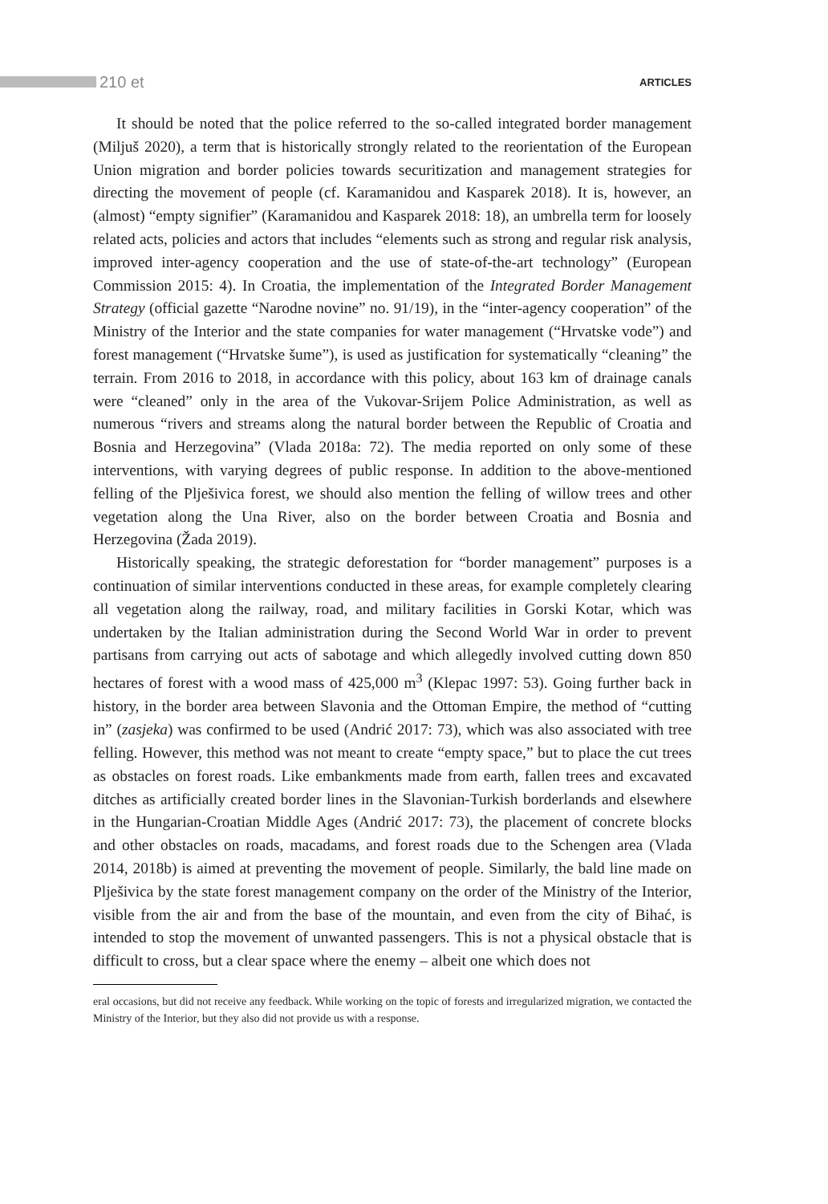210 et ARTICLES
It should be noted that the police referred to the so-called integrated border management (Miljuš 2020), a term that is historically strongly related to the reorientation of the European Union migration and border policies towards securitization and management strategies for directing the movement of people (cf. Karamanidou and Kasparek 2018). It is, however, an (almost) “empty signifier” (Karamanidou and Kasparek 2018: 18), an umbrella term for loosely related acts, policies and actors that includes “elements such as strong and regular risk analysis, improved inter-agency cooperation and the use of state-of-the-art technology” (European Commission 2015: 4). In Croatia, the implementation of the Integrated Border Management Strategy (official gazette “Narodne novine” no. 91/19), in the “inter-agency cooperation” of the Ministry of the Interior and the state companies for water management (“Hrvatske vode”) and forest management (“Hrvatske šume”), is used as justification for systematically “cleaning” the terrain. From 2016 to 2018, in accordance with this policy, about 163 km of drainage canals were “cleaned” only in the area of the Vukovar-Srijem Police Administration, as well as numerous “rivers and streams along the natural border between the Republic of Croatia and Bosnia and Herzegovina” (Vlada 2018a: 72). The media reported on only some of these interventions, with varying degrees of public response. In addition to the above-mentioned felling of the Plješivica forest, we should also mention the felling of willow trees and other vegetation along the Una River, also on the border between Croatia and Bosnia and Herzegovina (Žada 2019).
Historically speaking, the strategic deforestation for “border management” purposes is a continuation of similar interventions conducted in these areas, for example completely clearing all vegetation along the railway, road, and military facilities in Gorski Kotar, which was undertaken by the Italian administration during the Second World War in order to prevent partisans from carrying out acts of sabotage and which allegedly involved cutting down 850 hectares of forest with a wood mass of 425,000 m<sup>3</sup> (Klepac 1997: 53). Going further back in history, in the border area between Slavonia and the Ottoman Empire, the method of “cutting in” (zasjeka) was confirmed to be used (Andrić 2017: 73), which was also associated with tree felling. However, this method was not meant to create “empty space,” but to place the cut trees as obstacles on forest roads. Like embankments made from earth, fallen trees and excavated ditches as artificially created border lines in the Slavonian-Turkish borderlands and elsewhere in the Hungarian-Croatian Middle Ages (Andrić 2017: 73), the placement of concrete blocks and other obstacles on roads, macadams, and forest roads due to the Schengen area (Vlada 2014, 2018b) is aimed at preventing the movement of people. Similarly, the bald line made on Plješivica by the state forest management company on the order of the Ministry of the Interior, visible from the air and from the base of the mountain, and even from the city of Bihać, is intended to stop the movement of unwanted passengers. This is not a physical obstacle that is difficult to cross, but a clear space where the enemy – albeit one which does not
eral occasions, but did not receive any feedback. While working on the topic of forests and irregularized migration, we contacted the Ministry of the Interior, but they also did not provide us with a response.